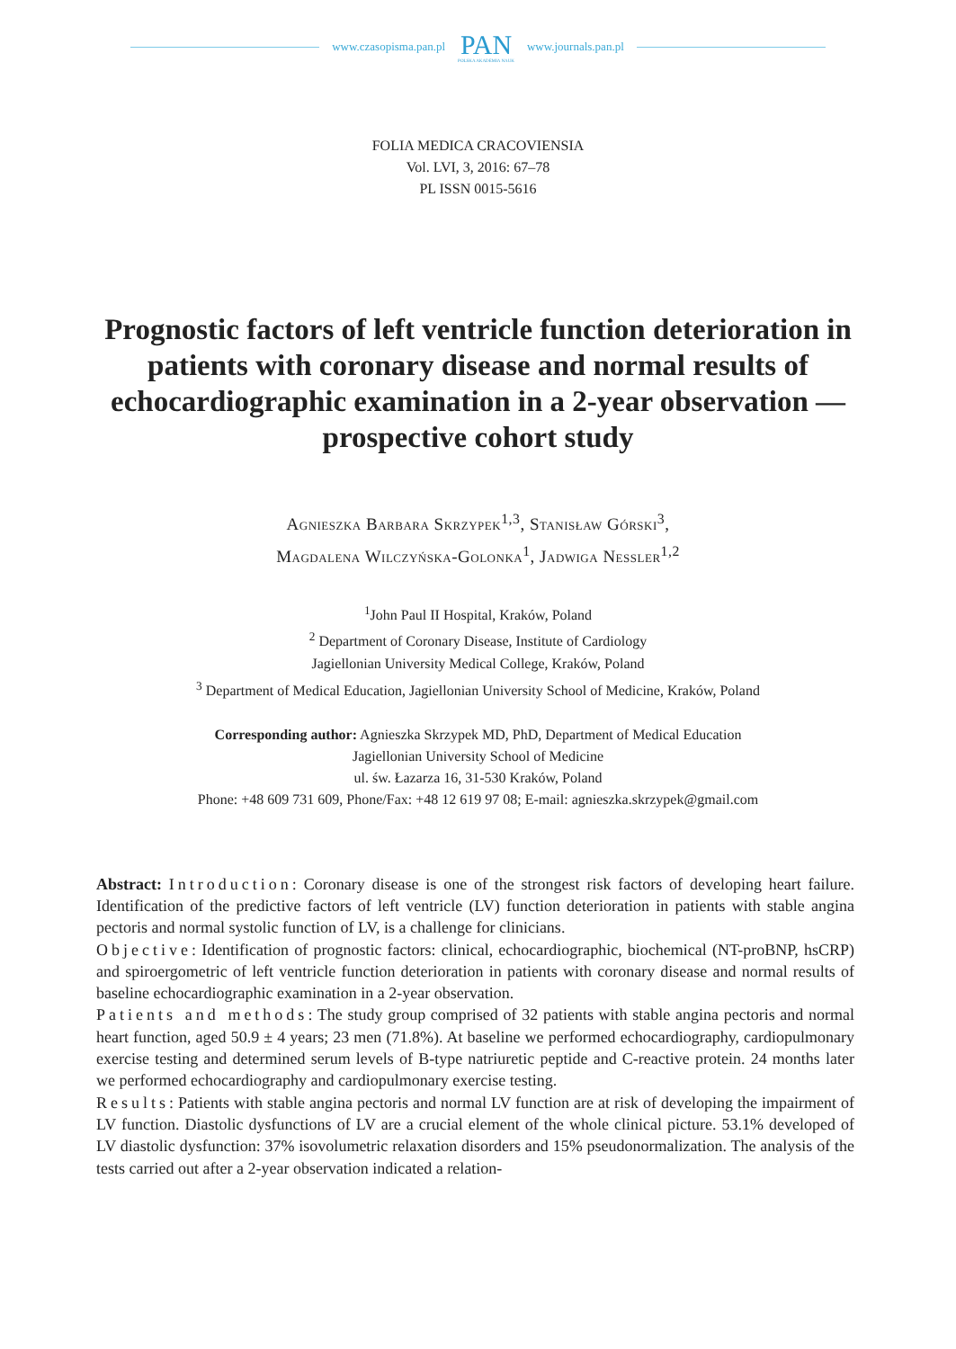www.czasopisma.pan.pl PAN
POLSKA AKADEMIA NAUK www.journals.pan.pl
FOLIA MEDICA CRACOVIENSIA
Vol. LVI, 3, 2016: 67–78
PL ISSN 0015-5616
Prognostic factors of left ventricle function deterioration in patients with coronary disease and normal results of echocardiographic examination in a 2-year observation — prospective cohort study
Agnieszka Barbara Skrzypek<sup>1,3</sup>, Stanisław Górski<sup>3</sup>,
Magdalena Wilczyńska-Golonka<sup>1</sup>, Jadwiga Nessler<sup>1,2</sup>
<sup>1</sup> John Paul II Hospital, Kraków, Poland
<sup>2</sup> Department of Coronary Disease, Institute of Cardiology
Jagiellonian University Medical College, Kraków, Poland
<sup>3</sup> Department of Medical Education, Jagiellonian University School of Medicine, Kraków, Poland
Corresponding author: Agnieszka Skrzypek MD, PhD, Department of Medical Education
Jagiellonian University School of Medicine
ul. św. Łazarza 16, 31-530 Kraków, Poland
Phone: +48 609 731 609, Phone/Fax: +48 12 619 97 08; E-mail: agnieszka.skrzypek@gmail.com
Abstract: Introduction: Coronary disease is one of the strongest risk factors of developing heart failure. Identification of the predictive factors of left ventricle (LV) function deterioration in patients with stable angina pectoris and normal systolic function of LV, is a challenge for clinicians.
Objective: Identification of prognostic factors: clinical, echocardiographic, biochemical (NT-proBNP, hsCRP) and spiroergometric of left ventricle function deterioration in patients with coronary disease and normal results of baseline echocardiographic examination in a 2-year observation.
Patients and methods: The study group comprised of 32 patients with stable angina pectoris and normal heart function, aged 50.9 ± 4 years; 23 men (71.8%). At baseline we performed echocardiography, cardiopulmonary exercise testing and determined serum levels of B-type natriuretic peptide and C-reactive protein. 24 months later we performed echocardiography and cardiopulmonary exercise testing.
Results: Patients with stable angina pectoris and normal LV function are at risk of developing the impairment of LV function. Diastolic dysfunctions of LV are a crucial element of the whole clinical picture. 53.1% developed of LV diastolic dysfunction: 37% isovolumetric relaxation disorders and 15% pseudonormalization. The analysis of the tests carried out after a 2-year observation indicated a relation-